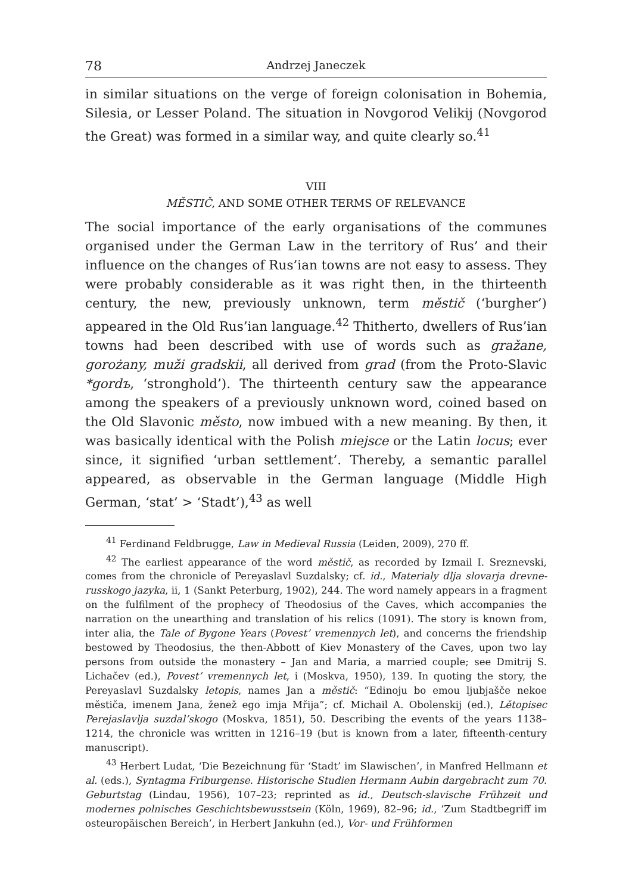78 Andrzej Janeczek
in similar situations on the verge of foreign colonisation in Bohemia, Silesia, or Lesser Poland. The situation in Novgorod Velikij (Novgorod the Great) was formed in a similar way, and quite clearly so.<sup>41</sup>
VIII
MĚSTIČ, AND SOME OTHER TERMS OF RELEVANCE
The social importance of the early organisations of the communes organised under the German Law in the territory of Rus’ and their influence on the changes of Rus’ian towns are not easy to assess. They were probably considerable as it was right then, in the thirteenth century, the new, previously unknown, term městič (‘burgher’) appeared in the Old Rus’ian language.<sup>42</sup> Thitherto, dwellers of Rus’ian towns had been described with use of words such as gražane, gorożany, muži gradskii, all derived from grad (from the Proto-Slavic *gordъ, ‘stronghold’). The thirteenth century saw the appearance among the speakers of a previously unknown word, coined based on the Old Slavonic město, now imbued with a new meaning. By then, it was basically identical with the Polish miejsce or the Latin locus; ever since, it signified ‘urban settlement’. Thereby, a semantic parallel appeared, as observable in the German language (Middle High German, ‘stat’ > ‘Stadt’),<sup>43</sup> as well
<sup>41</sup> Ferdinand Feldbrugge, Law in Medieval Russia (Leiden, 2009), 270 ff.
<sup>42</sup> The earliest appearance of the word městič, as recorded by Izmail I. Sreznevski, comes from the chronicle of Pereyaslavl Suzdalsky; cf. id., Materialy dlja slovarja drevne-russkogo jazyka, ii, 1 (Sankt Peterburg, 1902), 244. The word namely appears in a fragment on the fulfilment of the prophecy of Theodosius of the Caves, which accompanies the narration on the unearthing and translation of his relics (1091). The story is known from, inter alia, the Tale of Bygone Years (Povest’ vremennych let), and concerns the friendship bestowed by Theodosius, the then-Abbott of Kiev Monastery of the Caves, upon two lay persons from outside the monastery – Jan and Maria, a married couple; see Dmitrij S. Lichačev (ed.), Povest’ vremennych let, i (Moskva, 1950), 139. In quoting the story, the Pereyaslavl Suzdalsky letopis, names Jan a městič: “Edinoju bo emou ljubjašče nekoe městiča, imenem Jana, ženež ego imja Mřija”; cf. Michail A. Obolenskij (ed.), Lětopisec Perejaslavlja suzdal’skogo (Moskva, 1851), 50. Describing the events of the years 1138–1214, the chronicle was written in 1216–19 (but is known from a later, fifteenth-century manuscript).
<sup>43</sup> Herbert Ludat, ‘Die Bezeichnung für ‘Stadt’ im Slawischen’, in Manfred Hellmann et al. (eds.), Syntagma Friburgense. Historische Studien Hermann Aubin dargebracht zum 70. Geburtstag (Lindau, 1956), 107–23; reprinted as id., Deutsch-slavische Frühzeit und modernes polnisches Geschichtsbewusstsein (Köln, 1969), 82–96; id., ‘Zum Stadtbegriff im osteuropäischen Bereich’, in Herbert Jankuhn (ed.), Vor- und Frühformen